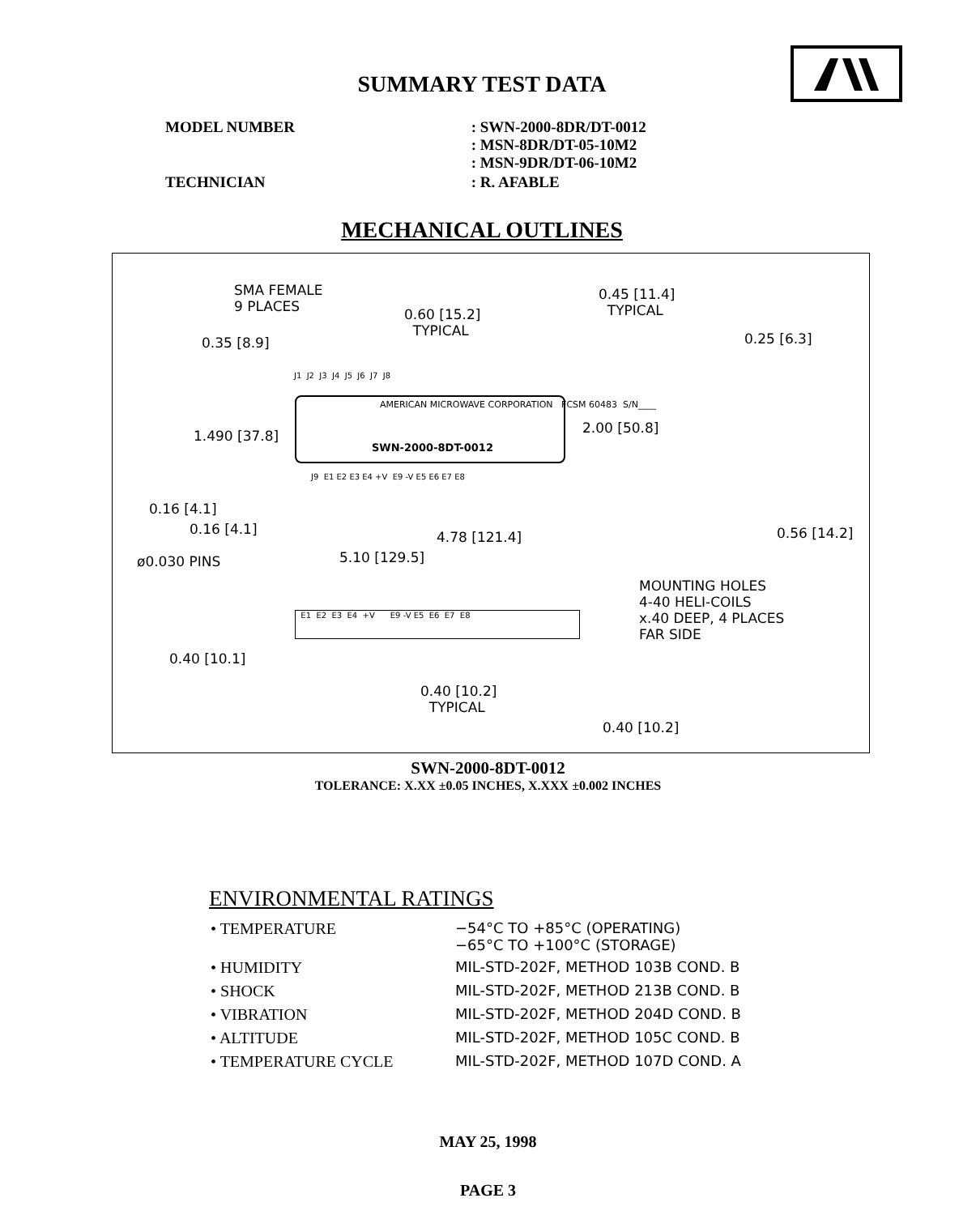SUMMARY TEST DATA
| MODEL NUMBER | : SWN-2000-8DR/DT-0012 : MSN-8DR/DT-05-10M2 : MSN-9DR/DT-06-10M2 |
| TECHNICIAN | : R. AFABLE |
MECHANICAL OUTLINES
SMA FEMALE 9 PLACES
0.60 [15.2] TYPICAL
0.45 [11.4] TYPICAL
0.35 [8.9]
0.25 [6.3]
J1 J2 J3 J4 J5 J6 J7 J8
AMERICAN MICROWAVE CORPORATION FCSM 60483 S/N____
SWN-2000-8DT-0012
1.490 [37.8]
2.00 [50.8]
J9 E1 E2 E3 E4 +V E9 -V E5 E6 E7 E8
0.16 [4.1]
0.16 [4.1]
4.78 [121.4]
0.56 [14.2]
ø0.030 PINS
5.10 [129.5]
MOUNTING HOLES 4-40 HELI-COILS x.40 DEEP, 4 PLACES FAR SIDE
E1 E2 E3 E4 +V E9 -V E5 E6 E7 E8
0.40 [10.1]
0.40 [10.2] TYPICAL
0.40 [10.2]
SWN-2000-8DT-0012
TOLERANCE: X.XX ±0.05 INCHES, X.XXX ±0.002 INCHES
ENVIRONMENTAL RATINGS
| • TEMPERATURE | −54°C TO +85°C (OPERATING) −65°C TO +100°C (STORAGE) |
| • HUMIDITY | MIL-STD-202F, METHOD 103B COND. B |
| • SHOCK | MIL-STD-202F, METHOD 213B COND. B |
| • VIBRATION | MIL-STD-202F, METHOD 204D COND. B |
| • ALTITUDE | MIL-STD-202F, METHOD 105C COND. B |
| • TEMPERATURE CYCLE | MIL-STD-202F, METHOD 107D COND. A |
MAY 25, 1998
PAGE 3